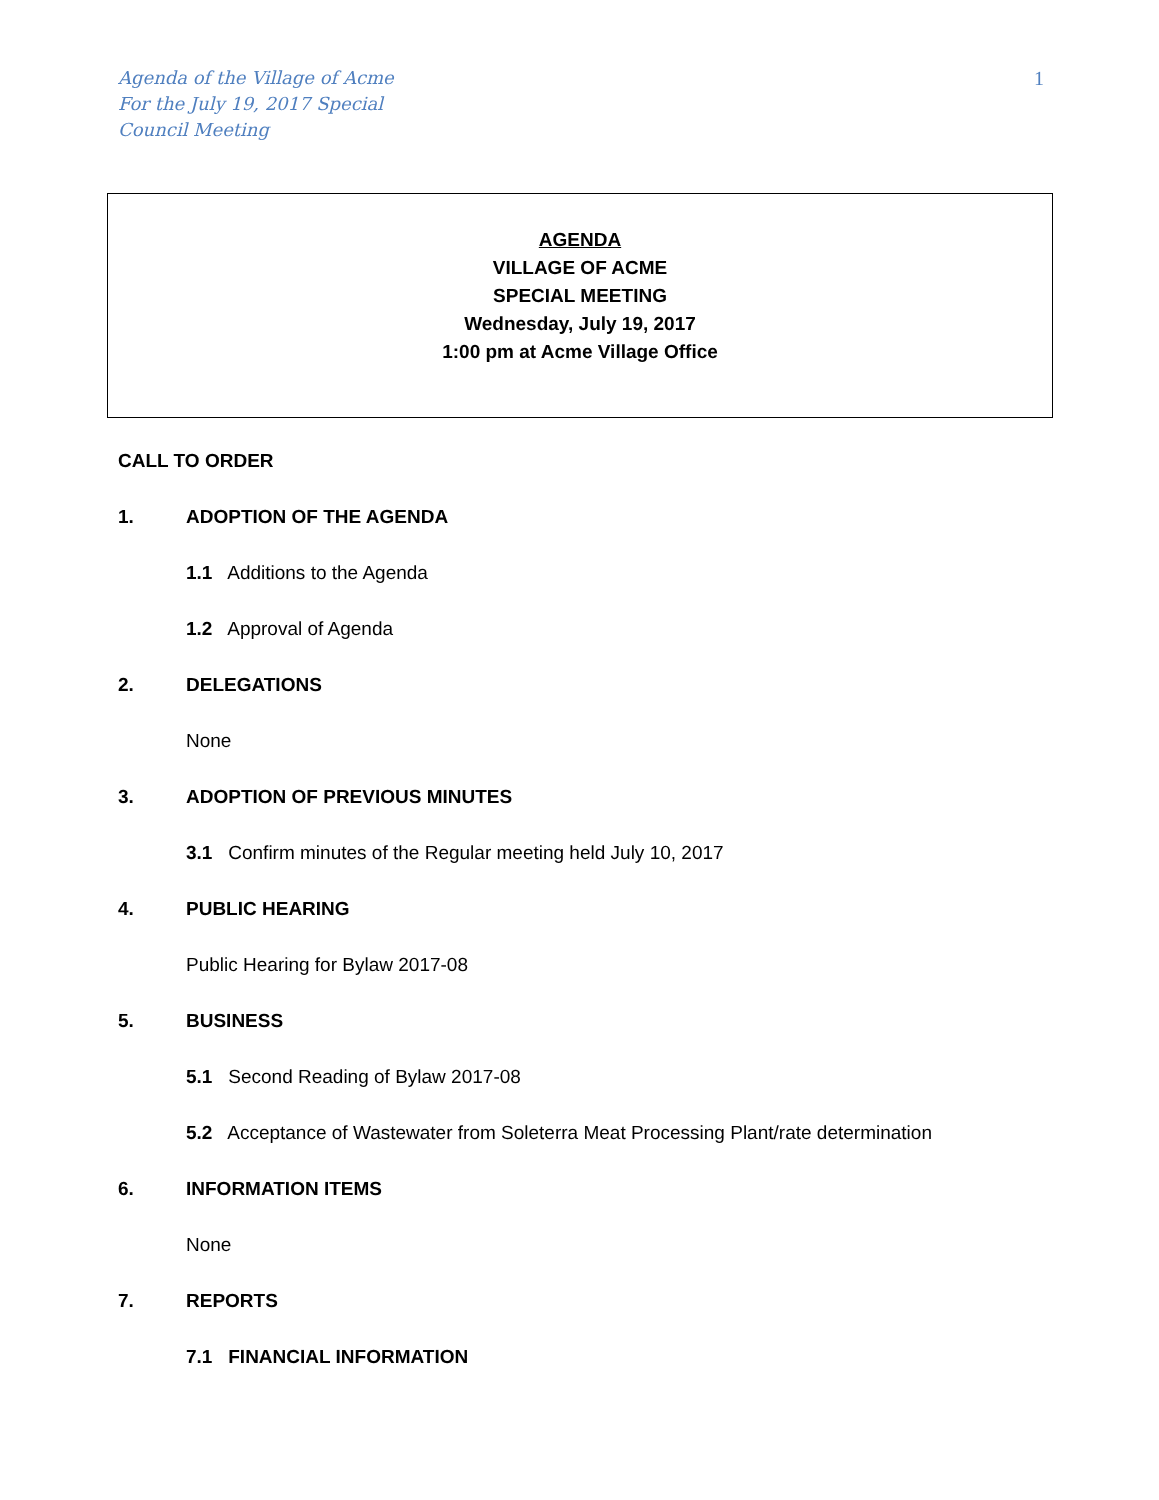Agenda of the Village of Acme
For the July 19, 2017 Special
Council Meeting
1
AGENDA
VILLAGE OF ACME
SPECIAL MEETING
Wednesday, July 19, 2017
1:00 pm at Acme Village Office
CALL TO ORDER
1. ADOPTION OF THE AGENDA
1.1 Additions to the Agenda
1.2 Approval of Agenda
2. DELEGATIONS
None
3. ADOPTION OF PREVIOUS MINUTES
3.1 Confirm minutes of the Regular meeting held July 10, 2017
4. PUBLIC HEARING
Public Hearing for Bylaw 2017-08
5. BUSINESS
5.1 Second Reading of Bylaw 2017-08
5.2 Acceptance of Wastewater from Soleterra Meat Processing Plant/rate determination
6. INFORMATION ITEMS
None
7. REPORTS
7.1 FINANCIAL INFORMATION